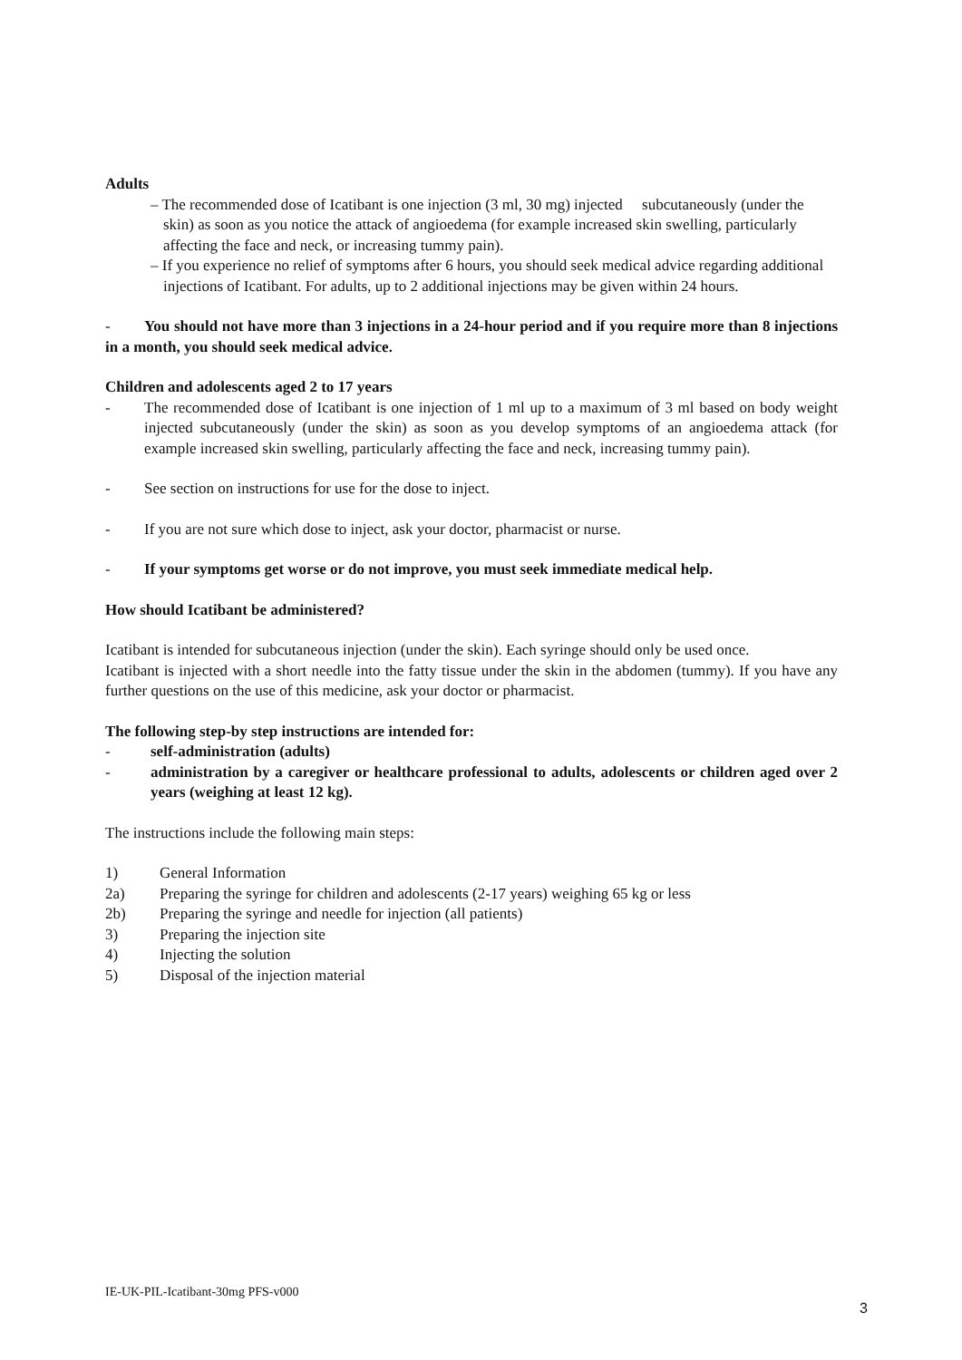Adults
– The recommended dose of Icatibant is one injection (3 ml, 30 mg) injected subcutaneously (under the skin) as soon as you notice the attack of angioedema (for example increased skin swelling, particularly affecting the face and neck, or increasing tummy pain).
– If you experience no relief of symptoms after 6 hours, you should seek medical advice regarding additional injections of Icatibant. For adults, up to 2 additional injections may be given within 24 hours.
- You should not have more than 3 injections in a 24-hour period and if you require more than 8 injections in a month, you should seek medical advice.
Children and adolescents aged 2 to 17 years
- The recommended dose of Icatibant is one injection of 1 ml up to a maximum of 3 ml based on body weight injected subcutaneously (under the skin) as soon as you develop symptoms of an angioedema attack (for example increased skin swelling, particularly affecting the face and neck, increasing tummy pain).
- See section on instructions for use for the dose to inject.
- If you are not sure which dose to inject, ask your doctor, pharmacist or nurse.
- If your symptoms get worse or do not improve, you must seek immediate medical help.
How should Icatibant be administered?
Icatibant is intended for subcutaneous injection (under the skin). Each syringe should only be used once.
Icatibant is injected with a short needle into the fatty tissue under the skin in the abdomen (tummy). If you have any further questions on the use of this medicine, ask your doctor or pharmacist.
The following step-by step instructions are intended for:
- self-administration (adults)
- administration by a caregiver or healthcare professional to adults, adolescents or children aged over 2 years (weighing at least 12 kg).
The instructions include the following main steps:
1) General Information
2a) Preparing the syringe for children and adolescents (2-17 years) weighing 65 kg or less
2b) Preparing the syringe and needle for injection (all patients)
3) Preparing the injection site
4) Injecting the solution
5) Disposal of the injection material
IE-UK-PIL-Icatibant-30mg PFS-v000
3